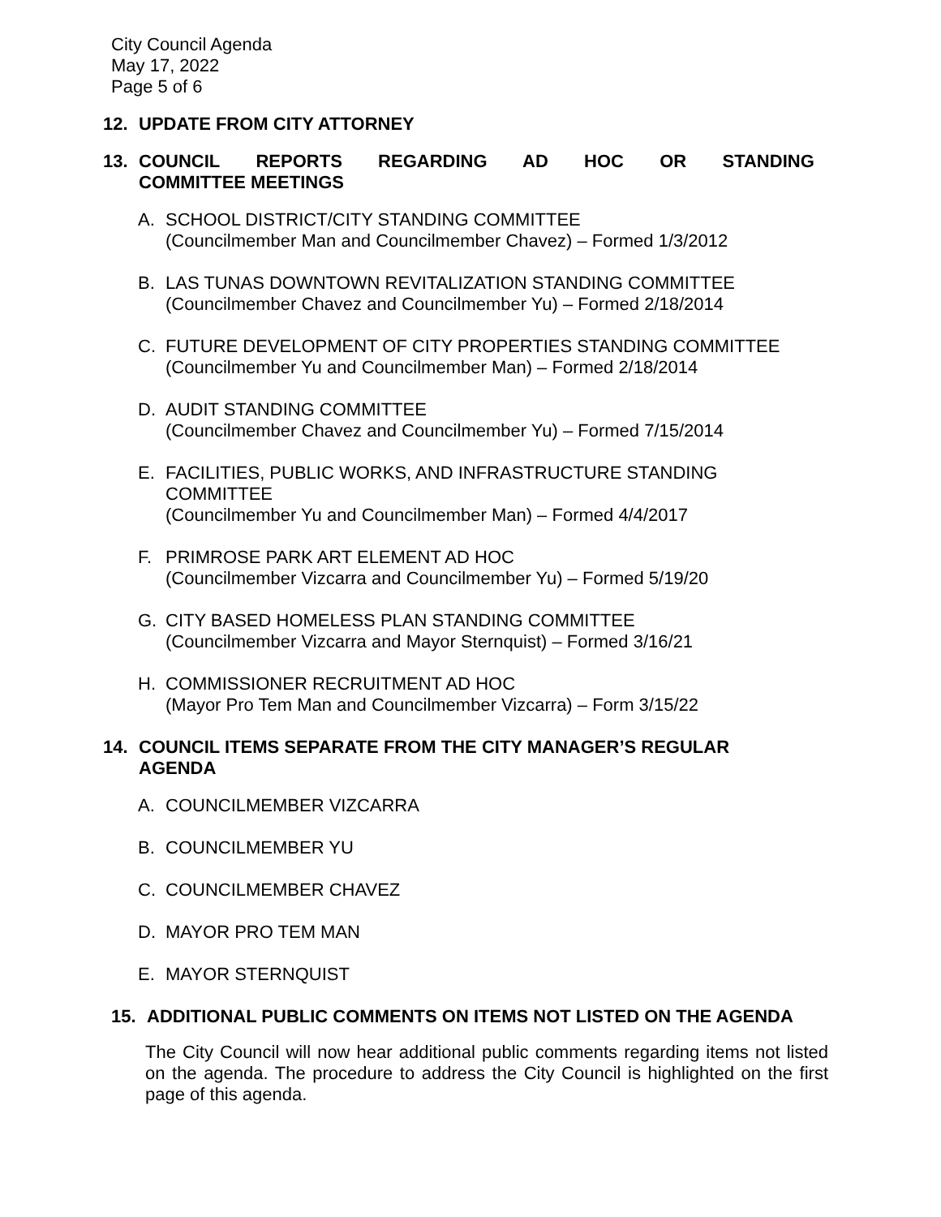City Council Agenda
May 17, 2022
Page 5 of 6
12. UPDATE FROM CITY ATTORNEY
13. COUNCIL REPORTS REGARDING AD HOC OR STANDING COMMITTEE MEETINGS
A. SCHOOL DISTRICT/CITY STANDING COMMITTEE
(Councilmember Man and Councilmember Chavez) – Formed 1/3/2012
B. LAS TUNAS DOWNTOWN REVITALIZATION STANDING COMMITTEE
(Councilmember Chavez and Councilmember Yu) – Formed 2/18/2014
C. FUTURE DEVELOPMENT OF CITY PROPERTIES STANDING COMMITTEE
(Councilmember Yu and Councilmember Man) – Formed 2/18/2014
D. AUDIT STANDING COMMITTEE
(Councilmember Chavez and Councilmember Yu) – Formed 7/15/2014
E. FACILITIES, PUBLIC WORKS, AND INFRASTRUCTURE STANDING
COMMITTEE
(Councilmember Yu and Councilmember Man) – Formed 4/4/2017
F. PRIMROSE PARK ART ELEMENT AD HOC
(Councilmember Vizcarra and Councilmember Yu) – Formed 5/19/20
G. CITY BASED HOMELESS PLAN STANDING COMMITTEE
(Councilmember Vizcarra and Mayor Sternquist) – Formed 3/16/21
H. COMMISSIONER RECRUITMENT AD HOC
(Mayor Pro Tem Man and Councilmember Vizcarra) – Form 3/15/22
14. COUNCIL ITEMS SEPARATE FROM THE CITY MANAGER’S REGULAR AGENDA
A. COUNCILMEMBER VIZCARRA
B. COUNCILMEMBER YU
C. COUNCILMEMBER CHAVEZ
D. MAYOR PRO TEM MAN
E. MAYOR STERNQUIST
15. ADDITIONAL PUBLIC COMMENTS ON ITEMS NOT LISTED ON THE AGENDA
The City Council will now hear additional public comments regarding items not listed on the agenda. The procedure to address the City Council is highlighted on the first page of this agenda.